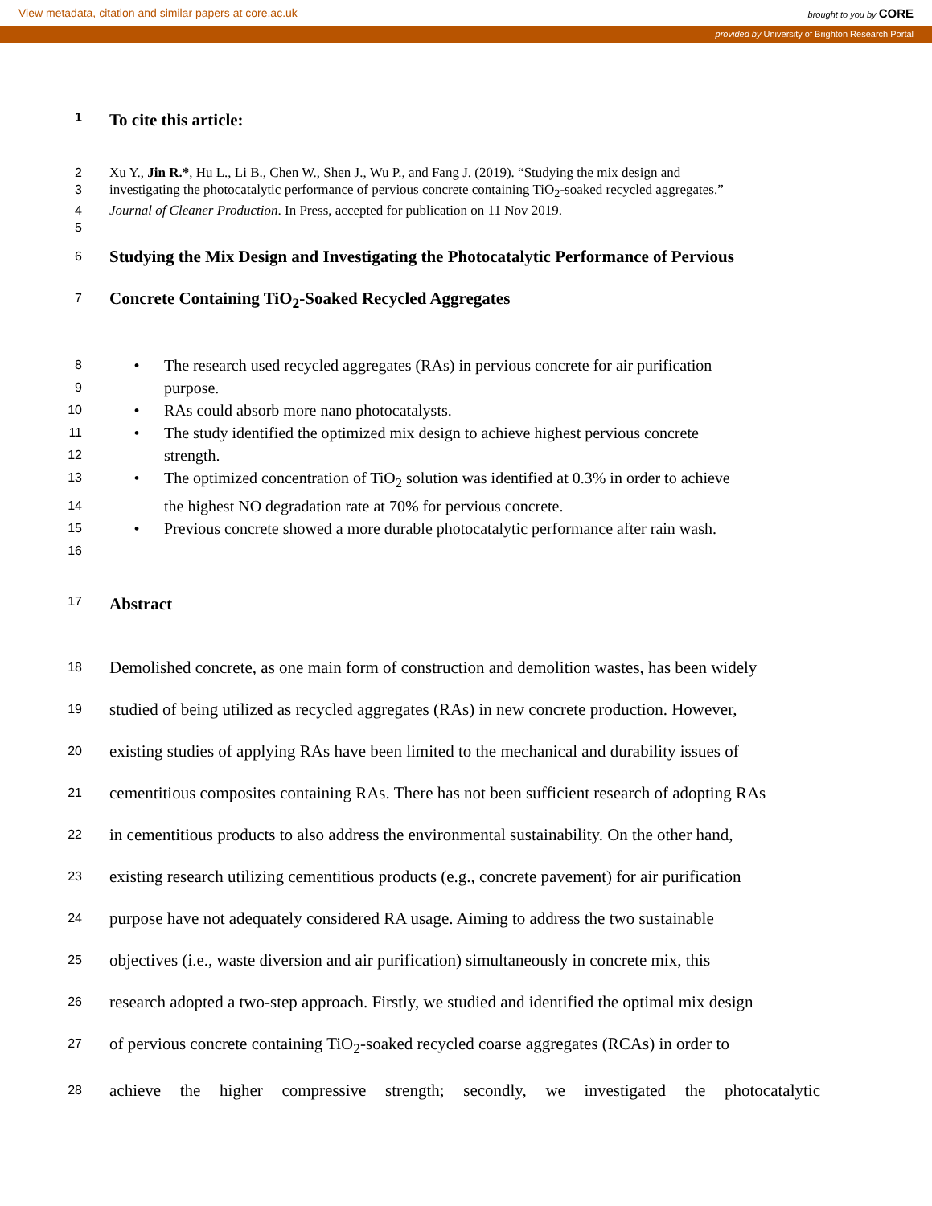View metadata, citation and similar papers at core.ac.uk brought to you by CORE
provided by University of Brighton Research Portal
1 To cite this article:
2 Xu Y., Jin R.*, Hu L., Li B., Chen W., Shen J., Wu P., and Fang J. (2019). “Studying the mix design and
3 investigating the photocatalytic performance of pervious concrete containing TiO<sub>2</sub>-soaked recycled aggregates.”
4 Journal of Cleaner Production. In Press, accepted for publication on 11 Nov 2019.
5
6 Studying the Mix Design and Investigating the Photocatalytic Performance of Pervious
7 Concrete Containing TiO<sub>2</sub>-Soaked Recycled Aggregates
8 • The research used recycled aggregates (RAs) in pervious concrete for air purification
9 purpose.
10 • RAs could absorb more nano photocatalysts.
11 • The study identified the optimized mix design to achieve highest pervious concrete
12 strength.
13 • The optimized concentration of TiO<sub>2</sub> solution was identified at 0.3% in order to achieve
14 the highest NO degradation rate at 70% for pervious concrete.
15 • Previous concrete showed a more durable photocatalytic performance after rain wash.
16
17 Abstract
18 Demolished concrete, as one main form of construction and demolition wastes, has been widely
19 studied of being utilized as recycled aggregates (RAs) in new concrete production. However,
20 existing studies of applying RAs have been limited to the mechanical and durability issues of
21 cementitious composites containing RAs. There has not been sufficient research of adopting RAs
22 in cementitious products to also address the environmental sustainability. On the other hand,
23 existing research utilizing cementitious products (e.g., concrete pavement) for air purification
24 purpose have not adequately considered RA usage. Aiming to address the two sustainable
25 objectives (i.e., waste diversion and air purification) simultaneously in concrete mix, this
26 research adopted a two-step approach. Firstly, we studied and identified the optimal mix design
27 of pervious concrete containing TiO<sub>2</sub>-soaked recycled coarse aggregates (RCAs) in order to
28 achieve the higher compressive strength; secondly, we investigated the photocatalytic